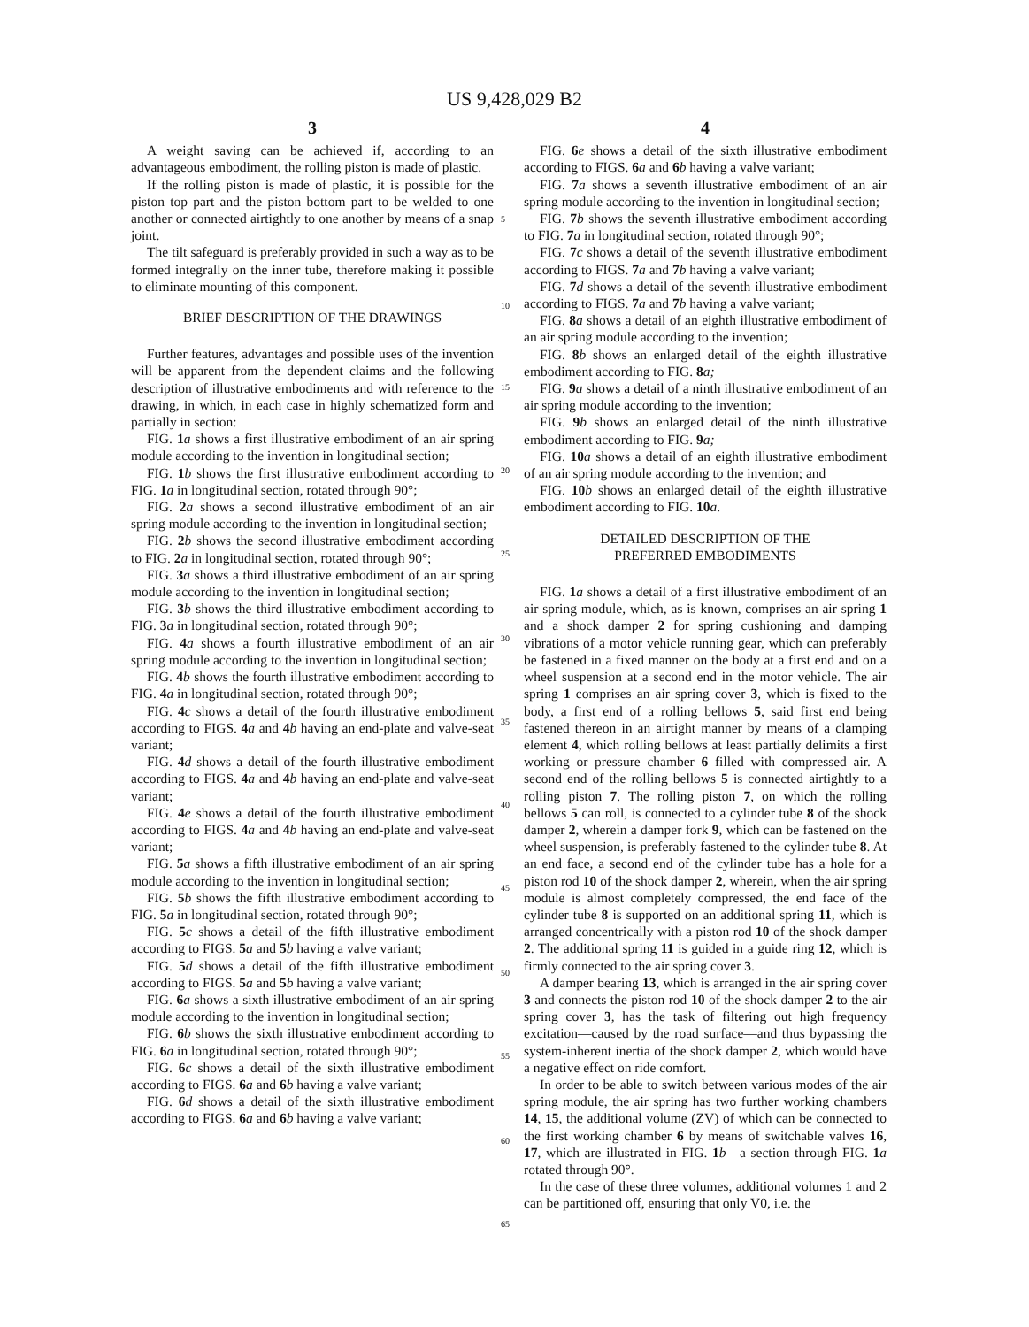US 9,428,029 B2
3
A weight saving can be achieved if, according to an advantageous embodiment, the rolling piston is made of plastic.
If the rolling piston is made of plastic, it is possible for the piston top part and the piston bottom part to be welded to one another or connected airtightly to one another by means of a snap joint.
The tilt safeguard is preferably provided in such a way as to be formed integrally on the inner tube, therefore making it possible to eliminate mounting of this component.
BRIEF DESCRIPTION OF THE DRAWINGS
Further features, advantages and possible uses of the invention will be apparent from the dependent claims and the following description of illustrative embodiments and with reference to the drawing, in which, in each case in highly schematized form and partially in section:
FIG. 1 a shows a first illustrative embodiment of an air spring module according to the invention in longitudinal section;
FIG. 1 b shows the first illustrative embodiment according to FIG. 1 a in longitudinal section, rotated through 90°;
FIG. 2 a shows a second illustrative embodiment of an air spring module according to the invention in longitudinal section;
FIG. 2 b shows the second illustrative embodiment according to FIG. 2 a in longitudinal section, rotated through 90°;
FIG. 3 a shows a third illustrative embodiment of an air spring module according to the invention in longitudinal section;
FIG. 3 b shows the third illustrative embodiment according to FIG. 3 a in longitudinal section, rotated through 90°;
FIG. 4 a shows a fourth illustrative embodiment of an air spring module according to the invention in longitudinal section;
FIG. 4 b shows the fourth illustrative embodiment according to FIG. 4 a in longitudinal section, rotated through 90°;
FIG. 4 c shows a detail of the fourth illustrative embodiment according to FIGS. 4 a and 4 b having an end-plate and valve-seat variant;
FIG. 4 d shows a detail of the fourth illustrative embodiment according to FIGS. 4 a and 4 b having an end-plate and valve-seat variant;
FIG. 4 e shows a detail of the fourth illustrative embodiment according to FIGS. 4 a and 4 b having an end-plate and valve-seat variant;
FIG. 5 a shows a fifth illustrative embodiment of an air spring module according to the invention in longitudinal section;
FIG. 5 b shows the fifth illustrative embodiment according to FIG. 5 a in longitudinal section, rotated through 90°;
FIG. 5 c shows a detail of the fifth illustrative embodiment according to FIGS. 5 a and 5 b having a valve variant;
FIG. 5 d shows a detail of the fifth illustrative embodiment according to FIGS. 5 a and 5 b having a valve variant;
FIG. 6 a shows a sixth illustrative embodiment of an air spring module according to the invention in longitudinal section;
FIG. 6 b shows the sixth illustrative embodiment according to FIG. 6 a in longitudinal section, rotated through 90°;
FIG. 6 c shows a detail of the sixth illustrative embodiment according to FIGS. 6 a and 6 b having a valve variant;
FIG. 6 d shows a detail of the sixth illustrative embodiment according to FIGS. 6 a and 6 b having a valve variant;
4
FIG. 6 e shows a detail of the sixth illustrative embodiment according to FIGS. 6 a and 6 b having a valve variant;
FIG. 7 a shows a seventh illustrative embodiment of an air spring module according to the invention in longitudinal section;
FIG. 7 b shows the seventh illustrative embodiment according to FIG. 7 a in longitudinal section, rotated through 90°;
FIG. 7 c shows a detail of the seventh illustrative embodiment according to FIGS. 7 a and 7 b having a valve variant;
FIG. 7 d shows a detail of the seventh illustrative embodiment according to FIGS. 7 a and 7 b having a valve variant;
FIG. 8 a shows a detail of an eighth illustrative embodiment of an air spring module according to the invention;
FIG. 8 b shows an enlarged detail of the eighth illustrative embodiment according to FIG. 8 a;
FIG. 9 a shows a detail of a ninth illustrative embodiment of an air spring module according to the invention;
FIG. 9 b shows an enlarged detail of the ninth illustrative embodiment according to FIG. 9 a;
FIG. 10 a shows a detail of an eighth illustrative embodiment of an air spring module according to the invention; and
FIG. 10 b shows an enlarged detail of the eighth illustrative embodiment according to FIG. 10 a.
DETAILED DESCRIPTION OF THE
PREFERRED EMBODIMENTS
FIG. 1 a shows a detail of a first illustrative embodiment of an air spring module, which, as is known, comprises an air spring 1 and a shock damper 2 for spring cushioning and damping vibrations of a motor vehicle running gear, which can preferably be fastened in a fixed manner on the body at a first end and on a wheel suspension at a second end in the motor vehicle. The air spring 1 comprises an air spring cover 3, which is fixed to the body, a first end of a rolling bellows 5, said first end being fastened thereon in an airtight manner by means of a clamping element 4, which rolling bellows at least partially delimits a first working or pressure chamber 6 filled with compressed air. A second end of the rolling bellows 5 is connected airtightly to a rolling piston 7. The rolling piston 7, on which the rolling bellows 5 can roll, is connected to a cylinder tube 8 of the shock damper 2, wherein a damper fork 9, which can be fastened on the wheel suspension, is preferably fastened to the cylinder tube 8. At an end face, a second end of the cylinder tube has a hole for a piston rod 10 of the shock damper 2, wherein, when the air spring module is almost completely compressed, the end face of the cylinder tube 8 is supported on an additional spring 11, which is arranged concentrically with a piston rod 10 of the shock damper 2. The additional spring 11 is guided in a guide ring 12, which is firmly connected to the air spring cover 3.
A damper bearing 13, which is arranged in the air spring cover 3 and connects the piston rod 10 of the shock damper 2 to the air spring cover 3, has the task of filtering out high frequency excitation—caused by the road surface—and thus bypassing the system-inherent inertia of the shock damper 2, which would have a negative effect on ride comfort.
In order to be able to switch between various modes of the air spring module, the air spring has two further working chambers 14, 15, the additional volume (ZV) of which can be connected to the first working chamber 6 by means of switchable valves 16, 17, which are illustrated in FIG. 1 b—a section through FIG. 1 a rotated through 90°.
In the case of these three volumes, additional volumes 1 and 2 can be partitioned off, ensuring that only V0, i.e. the
5
10
15
20
25
30
35
40
45
50
55
60
65